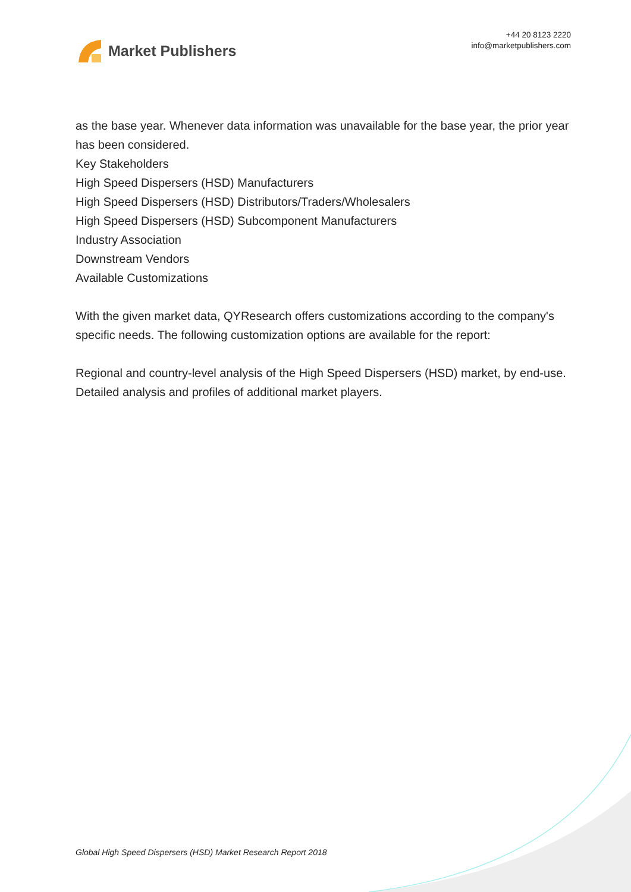Market Publishers
+44 20 8123 2220
info@marketpublishers.com
as the base year. Whenever data information was unavailable for the base year, the prior year has been considered.
Key Stakeholders
High Speed Dispersers (HSD) Manufacturers
High Speed Dispersers (HSD) Distributors/Traders/Wholesalers
High Speed Dispersers (HSD) Subcomponent Manufacturers
Industry Association
Downstream Vendors
Available Customizations
With the given market data, QYResearch offers customizations according to the company's specific needs. The following customization options are available for the report:
Regional and country-level analysis of the High Speed Dispersers (HSD) market, by end-use.
Detailed analysis and profiles of additional market players.
Global High Speed Dispersers (HSD) Market Research Report 2018